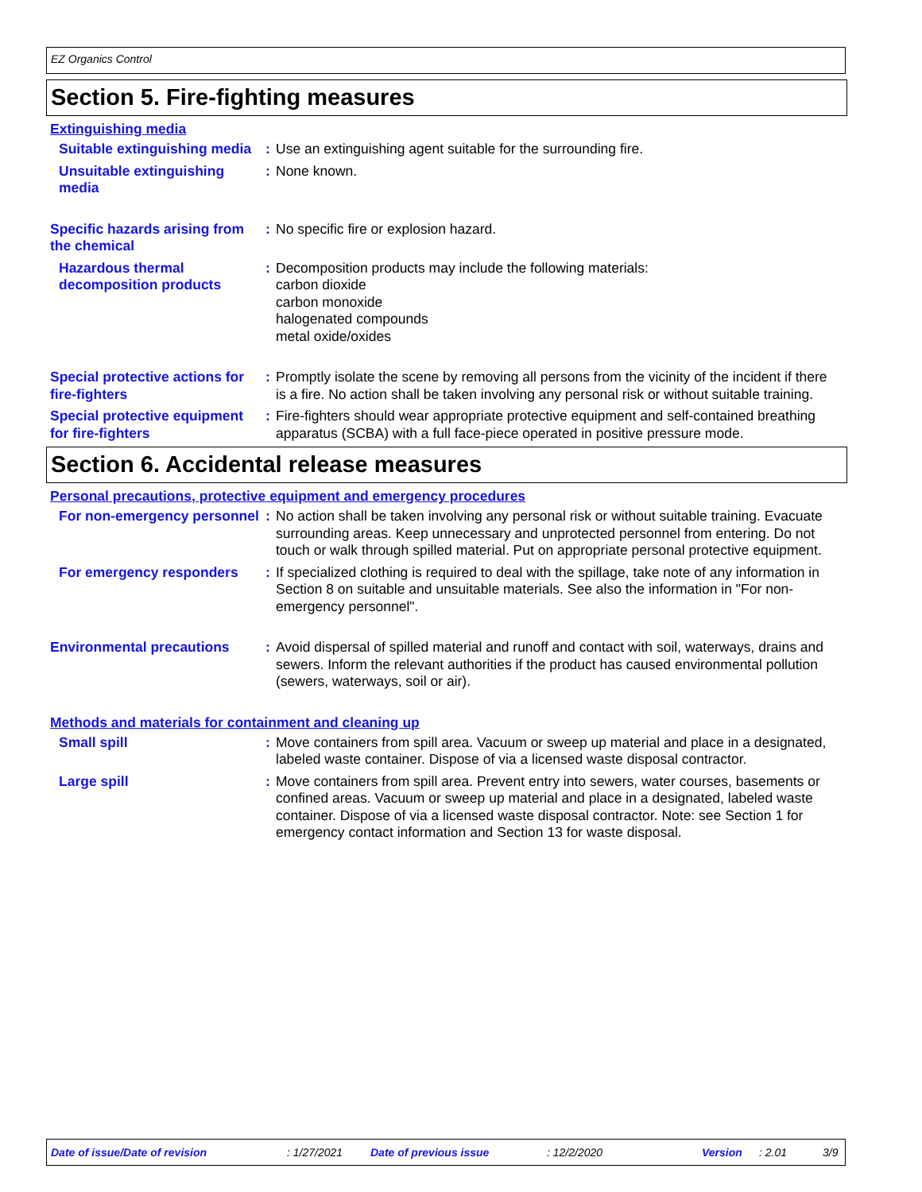EZ Organics Control
Section 5. Fire-fighting measures
Extinguishing media
Suitable extinguishing media
: Use an extinguishing agent suitable for the surrounding fire.
Unsuitable extinguishing media
: None known.
Specific hazards arising from the chemical
: No specific fire or explosion hazard.
Hazardous thermal decomposition products
: Decomposition products may include the following materials:
carbon dioxide
carbon monoxide
halogenated compounds
metal oxide/oxides
Special protective actions for fire-fighters
: Promptly isolate the scene by removing all persons from the vicinity of the incident if there is a fire. No action shall be taken involving any personal risk or without suitable training.
Special protective equipment for fire-fighters
: Fire-fighters should wear appropriate protective equipment and self-contained breathing apparatus (SCBA) with a full face-piece operated in positive pressure mode.
Section 6. Accidental release measures
Personal precautions, protective equipment and emergency procedures
For non-emergency personnel
: No action shall be taken involving any personal risk or without suitable training. Evacuate surrounding areas. Keep unnecessary and unprotected personnel from entering. Do not touch or walk through spilled material. Put on appropriate personal protective equipment.
For emergency responders : If specialized clothing is required to deal with the spillage, take note of any information in Section 8 on suitable and unsuitable materials. See also the information in "For non-emergency personnel".
Environmental precautions : Avoid dispersal of spilled material and runoff and contact with soil, waterways, drains and sewers. Inform the relevant authorities if the product has caused environmental pollution (sewers, waterways, soil or air).
Methods and materials for containment and cleaning up
Small spill : Move containers from spill area. Vacuum or sweep up material and place in a designated, labeled waste container. Dispose of via a licensed waste disposal contractor.
Large spill : Move containers from spill area. Prevent entry into sewers, water courses, basements or confined areas. Vacuum or sweep up material and place in a designated, labeled waste container. Dispose of via a licensed waste disposal contractor. Note: see Section 1 for emergency contact information and Section 13 for waste disposal.
Date of issue/Date of revision: 1/27/2021 Date of previous issue: 12/2/2020 Version: 2.01 3/9